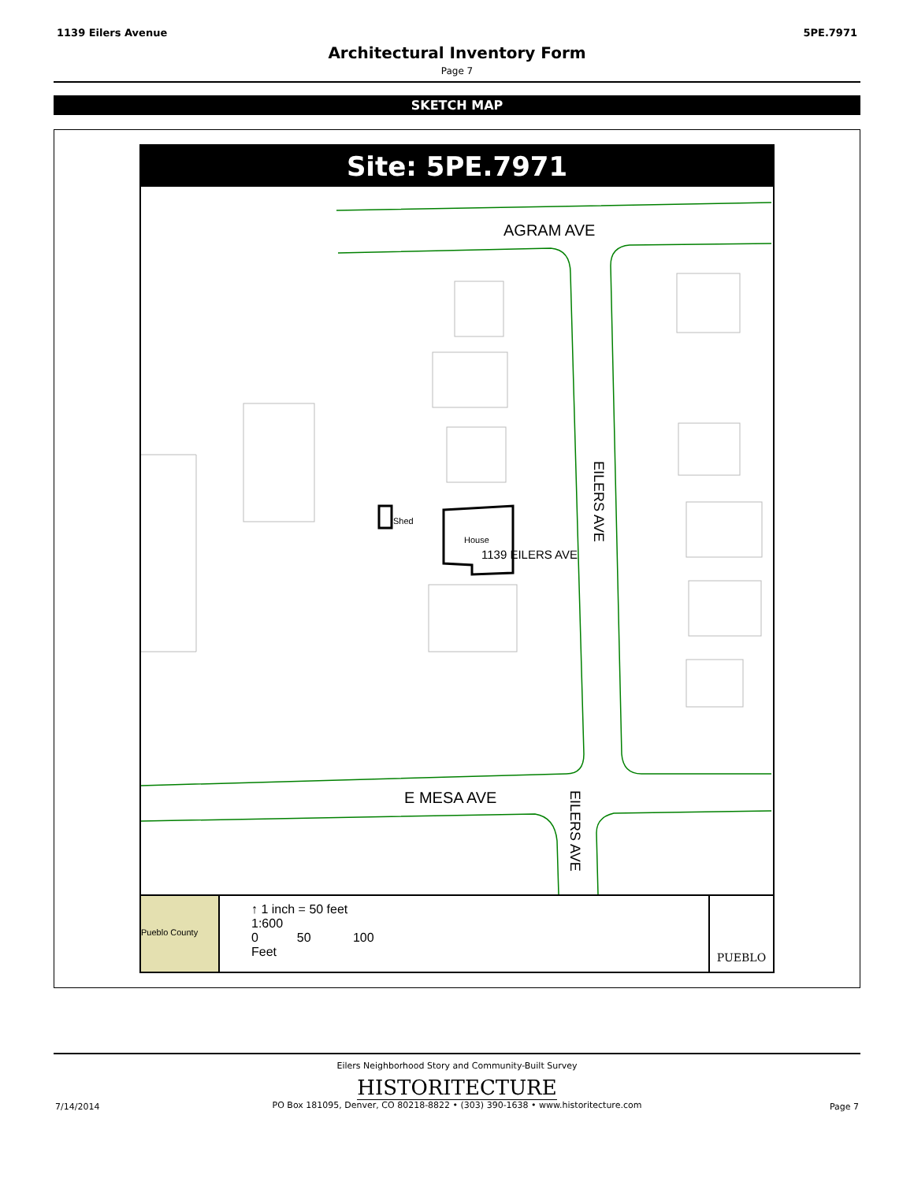1139 Eilers Avenue 5PE.7971
Architectural Inventory Form
Page 7
SKETCH MAP
Site: 5PE.7971
AGRAM AVE
Shed
House
1139 EILERS AVE
EILERS AVE
E MESA AVE
EILERS AVE
Pueblo County
↑ 1 inch = 50 feet
1:600
0 50 100
Feet
PUEBLO
Eilers Neighborhood Story and Community-Built Survey
HISTORITECTURE
PO Box 181095, Denver, CO 80218-8822 • (303) 390-1638 • www.historitecture.com
7/14/2014 Page 7